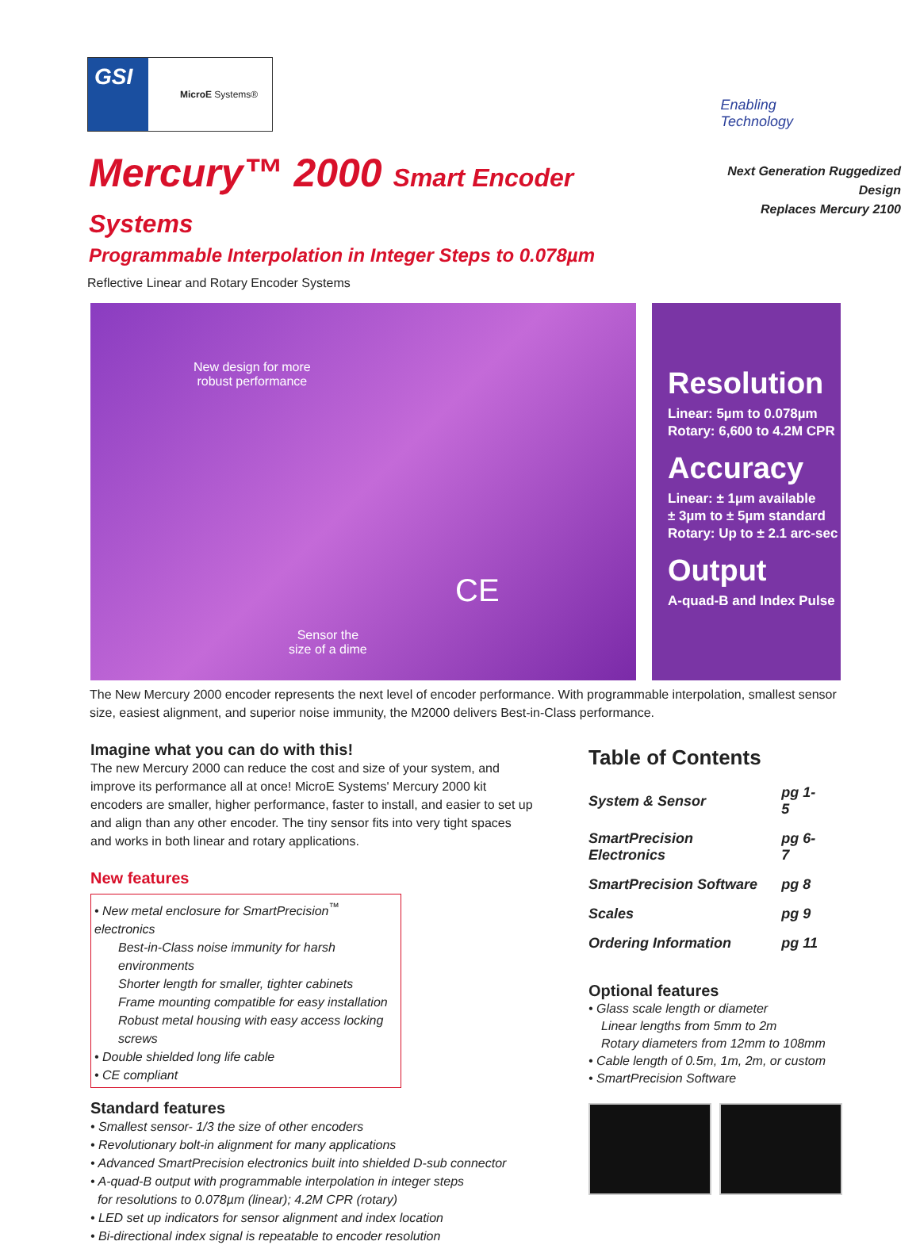GSI
MicroE Systems®
Enabling
Technology
Mercury™ 2000 Smart Encoder Systems
Programmable Interpolation in Integer Steps to 0.078µm
Next Generation Ruggedized Design
Replaces Mercury 2100
Reflective Linear and Rotary Encoder Systems
New design for more
robust performance
Sensor the
size of a dime
CE
Resolution
Linear: 5µm to 0.078µm
Rotary: 6,600 to 4.2M CPR
Accuracy
Linear: ± 1µm available
± 3µm to ± 5µm standard
Rotary: Up to ± 2.1 arc-sec
Output
A-quad-B and Index Pulse
The New Mercury 2000 encoder represents the next level of encoder performance. With programmable interpolation, smallest sensor size, easiest alignment, and superior noise immunity, the M2000 delivers Best-in-Class performance.
Imagine what you can do with this!
The new Mercury 2000 can reduce the cost and size of your system, and improve its performance all at once! MicroE Systems' Mercury 2000 kit encoders are smaller, higher performance, faster to install, and easier to set up and align than any other encoder. The tiny sensor fits into very tight spaces and works in both linear and rotary applications.
New features
• New metal enclosure for SmartPrecision<sup>™</sup> electronics
Best-in-Class noise immunity for harsh environments
Shorter length for smaller, tighter cabinets
Frame mounting compatible for easy installation
Robust metal housing with easy access locking screws
• Double shielded long life cable
• CE compliant
Standard features
• Smallest sensor- 1/3 the size of other encoders
• Revolutionary bolt-in alignment for many applications
• Advanced SmartPrecision electronics built into shielded D-sub connector
• A-quad-B output with programmable interpolation in integer steps
for resolutions to 0.078µm (linear); 4.2M CPR (rotary)
• LED set up indicators for sensor alignment and index location
• Bi-directional index signal is repeatable to encoder resolution
Table of Contents
| System & Sensor | pg 1-5 |
| SmartPrecision Electronics | pg 6-7 |
| SmartPrecision Software | pg 8 |
| Scales | pg 9 |
| Ordering Information | pg 11 |
Optional features
• Glass scale length or diameter
Linear lengths from 5mm to 2m
Rotary diameters from 12mm to 108mm
• Cable length of 0.5m, 1m, 2m, or custom
• SmartPrecision Software